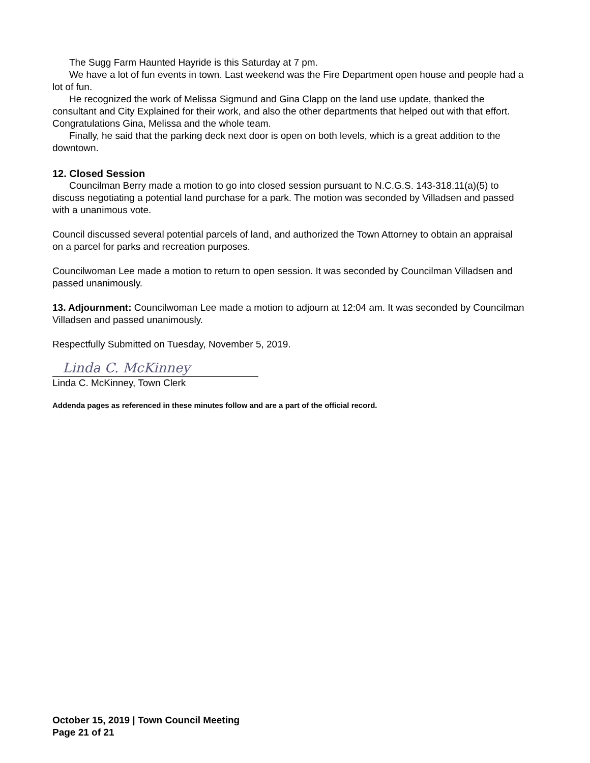The Sugg Farm Haunted Hayride is this Saturday at 7 pm.
We have a lot of fun events in town. Last weekend was the Fire Department open house and people had a lot of fun.
He recognized the work of Melissa Sigmund and Gina Clapp on the land use update, thanked the consultant and City Explained for their work, and also the other departments that helped out with that effort. Congratulations Gina, Melissa and the whole team.
Finally, he said that the parking deck next door is open on both levels, which is a great addition to the downtown.
12. Closed Session
Councilman Berry made a motion to go into closed session pursuant to N.C.G.S. 143-318.11(a)(5) to discuss negotiating a potential land purchase for a park. The motion was seconded by Villadsen and passed with a unanimous vote.
Council discussed several potential parcels of land, and authorized the Town Attorney to obtain an appraisal on a parcel for parks and recreation purposes.
Councilwoman Lee made a motion to return to open session. It was seconded by Councilman Villadsen and passed unanimously.
13. Adjournment: Councilwoman Lee made a motion to adjourn at 12:04 am. It was seconded by Councilman Villadsen and passed unanimously.
Respectfully Submitted on Tuesday, November 5, 2019.
Linda C. McKinney
Linda C. McKinney, Town Clerk
Addenda pages as referenced in these minutes follow and are a part of the official record.
October 15, 2019 | Town Council Meeting
Page 21 of 21